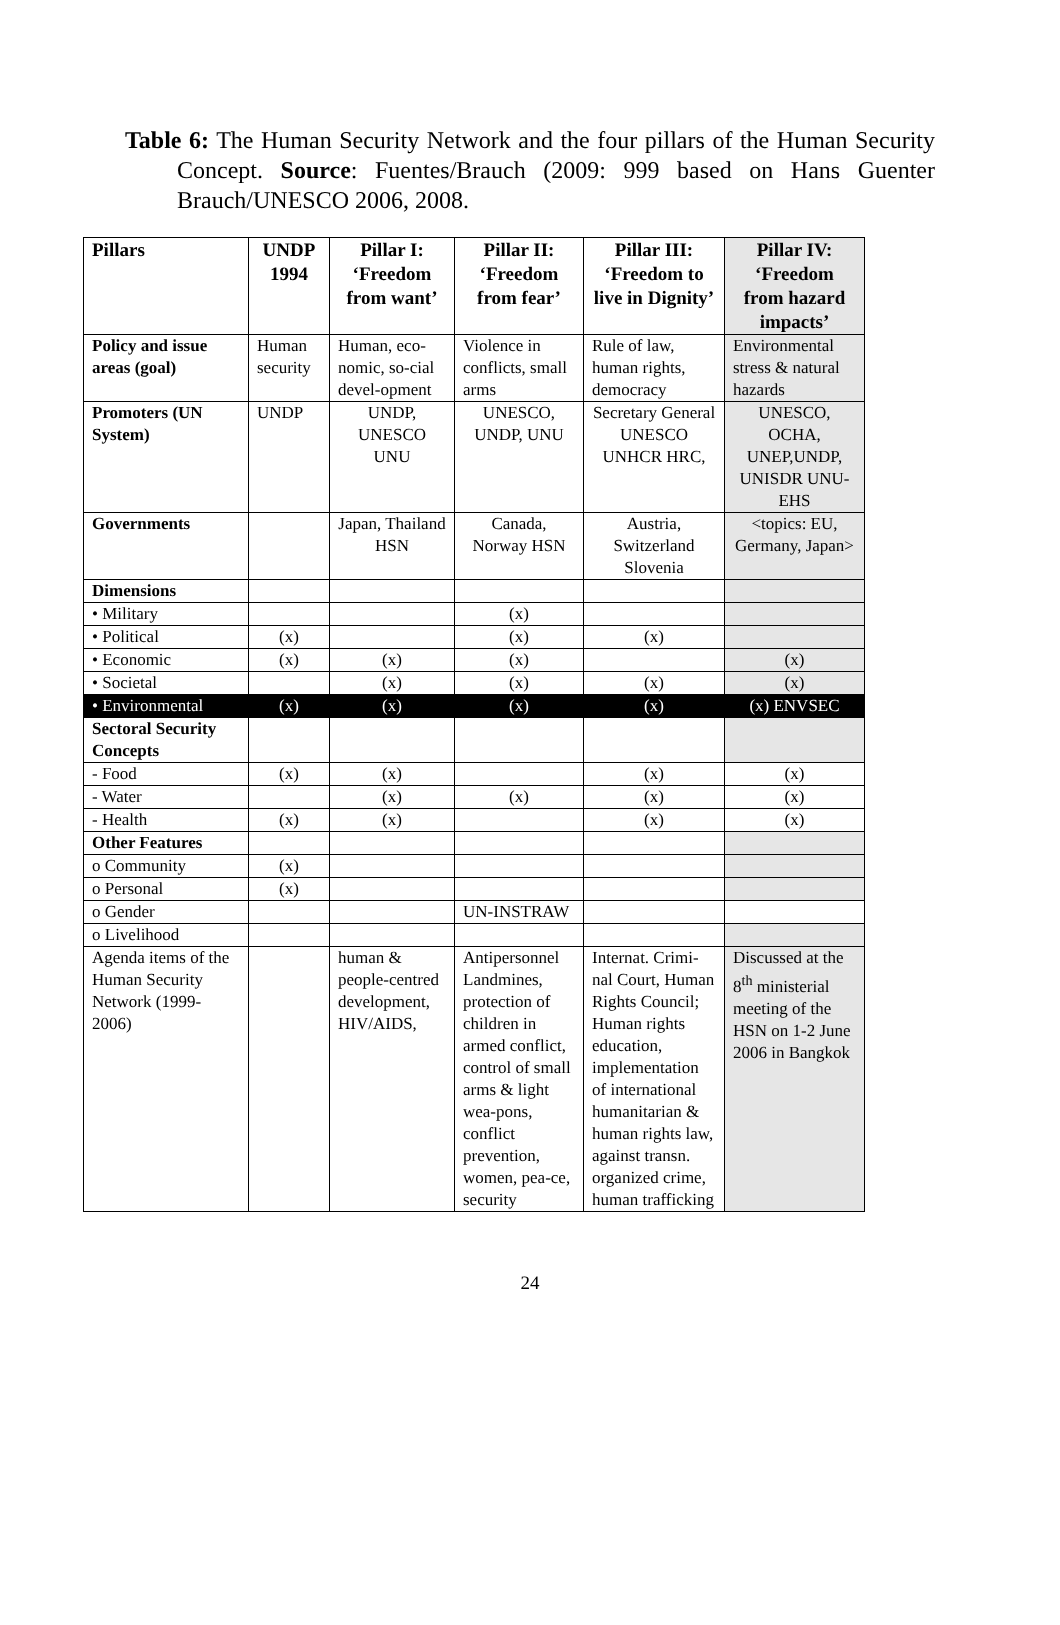Table 6: The Human Security Network and the four pillars of the Human Security Concept. Source: Fuentes/Brauch (2009: 999 based on Hans Guenter Brauch/UNESCO 2006, 2008.
| Pillars | UNDP 1994 | Pillar I: ‘Freedom from want’ | Pillar II: ‘Freedom from fear’ | Pillar III: ‘Freedom to live in Dignity’ | Pillar IV: ‘Freedom from hazard impacts’ |
| --- | --- | --- | --- | --- | --- |
| Policy and issue areas (goal) | Human security | Human, eco-nomic, so-cial devel-opment | Violence in conflicts, small arms | Rule of law, human rights, democracy | Environmental stress & natural hazards |
| Promoters (UN System) | UNDP | UNDP, UNESCO UNU | UNESCO, UNDP, UNU | Secretary General UNESCO UNHCR HRC, | UNESCO, OCHA, UNEP,UNDP, UNISDR UNU-EHS |
| Governments | | Japan, Thailand HSN | Canada, Norway HSN | Austria, Switzerland Slovenia | <topics: EU, Germany, Japan> |
| Dimensions | | | | | |
| • Military | | | (x) | | |
| • Political | (x) | | (x) | (x) | |
| • Economic | (x) | (x) | (x) | | (x) |
| • Societal | | (x) | (x) | (x) | (x) |
| • Environmental | (x) | (x) | (x) | (x) | (x) ENVSEC |
| Sectoral Security Concepts | | | | | |
| - Food | (x) | (x) | | (x) | (x) |
| - Water | | (x) | (x) | (x) | (x) |
| - Health | (x) | (x) | | (x) | (x) |
| Other Features | | | | | |
| o Community | (x) | | | | |
| o Personal | (x) | | | | |
| o Gender | | | UN-INSTRAW | | |
| o Livelihood | | | | | |
| Agenda items of the Human Security Network (1999-2006) | | human & people-centred development, HIV/AIDS, | Antipersonnel Landmines, protection of children in armed conflict, control of small arms & light wea-pons, conflict prevention, women, pea-ce, security | Internat. Crimi-nal Court, Human Rights Council; Human rights education, implementation of international humanitarian & human rights law, against transn. organized crime, human trafficking | Discussed at the 8<sup>th</sup> ministerial meeting of the HSN on 1-2 June 2006 in Bangkok |
24